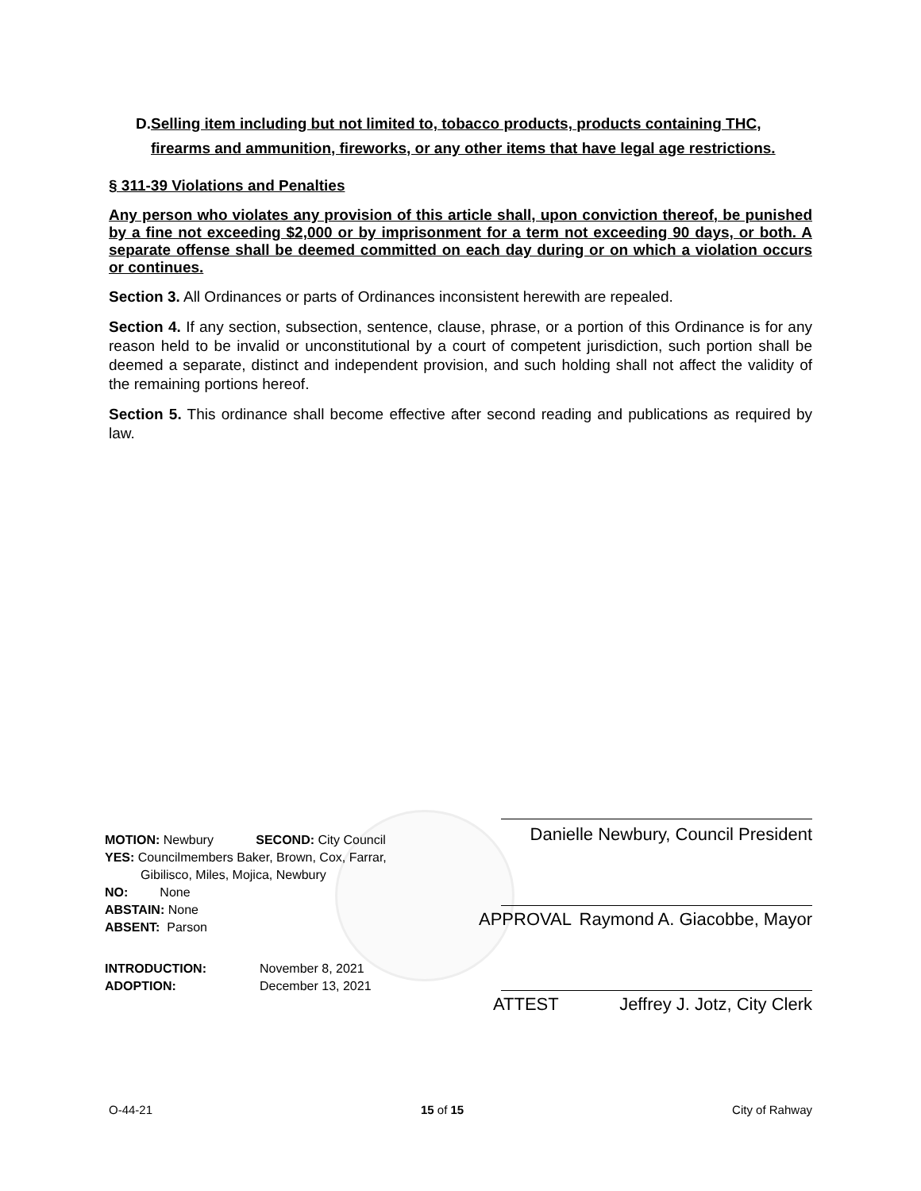D. Selling item including but not limited to, tobacco products, products containing THC, firearms and ammunition, fireworks, or any other items that have legal age restrictions.
§ 311-39 Violations and Penalties
Any person who violates any provision of this article shall, upon conviction thereof, be punished by a fine not exceeding $2,000 or by imprisonment for a term not exceeding 90 days, or both. A separate offense shall be deemed committed on each day during or on which a violation occurs or continues.
Section 3. All Ordinances or parts of Ordinances inconsistent herewith are repealed.
Section 4. If any section, subsection, sentence, clause, phrase, or a portion of this Ordinance is for any reason held to be invalid or unconstitutional by a court of competent jurisdiction, such portion shall be deemed a separate, distinct and independent provision, and such holding shall not affect the validity of the remaining portions hereof.
Section 5. This ordinance shall become effective after second reading and publications as required by law.
MOTION: Newbury SECOND: City Council
YES: Councilmembers Baker, Brown, Cox, Farrar,
Gibilisco, Miles, Mojica, Newbury
NO: None
ABSTAIN: None
ABSENT: Parson
INTRODUCTION: November 8, 2021
ADOPTION: December 13, 2021
Danielle Newbury, Council President
APPROVAL Raymond A. Giacobbe, Mayor
ATTEST Jeffrey J. Jotz, City Clerk
O-44-21 15 of 15 City of Rahway